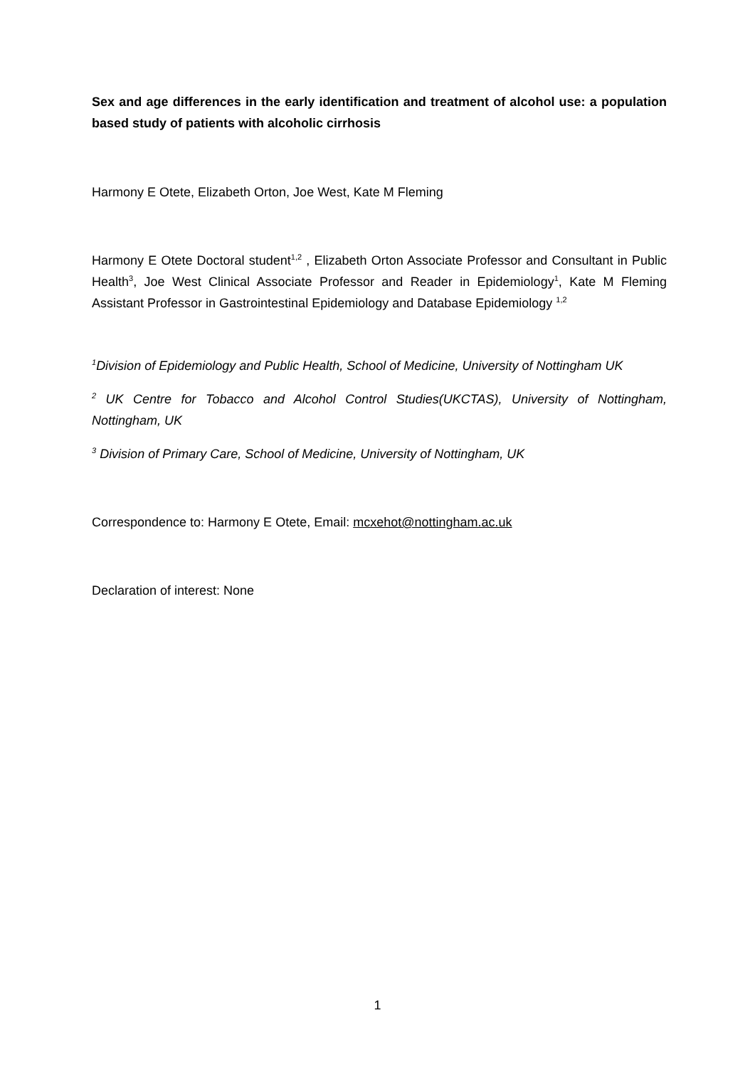Sex and age differences in the early identification and treatment of alcohol use: a population based study of patients with alcoholic cirrhosis
Harmony E Otete, Elizabeth Orton, Joe West, Kate M Fleming
Harmony E Otete Doctoral student<sup>1,2</sup> , Elizabeth Orton Associate Professor and Consultant in Public Health<sup>3</sup>, Joe West Clinical Associate Professor and Reader in Epidemiology<sup>1</sup>, Kate M Fleming Assistant Professor in Gastrointestinal Epidemiology and Database Epidemiology <sup>1,2</sup>
<sup>1</sup> Division of Epidemiology and Public Health, School of Medicine, University of Nottingham UK
<sup>2</sup> UK Centre for Tobacco and Alcohol Control Studies(UKCTAS), University of Nottingham, Nottingham, UK
<sup>3</sup> Division of Primary Care, School of Medicine, University of Nottingham, UK
Correspondence to: Harmony E Otete, Email: mcxehot@nottingham.ac.uk
Declaration of interest: None
1